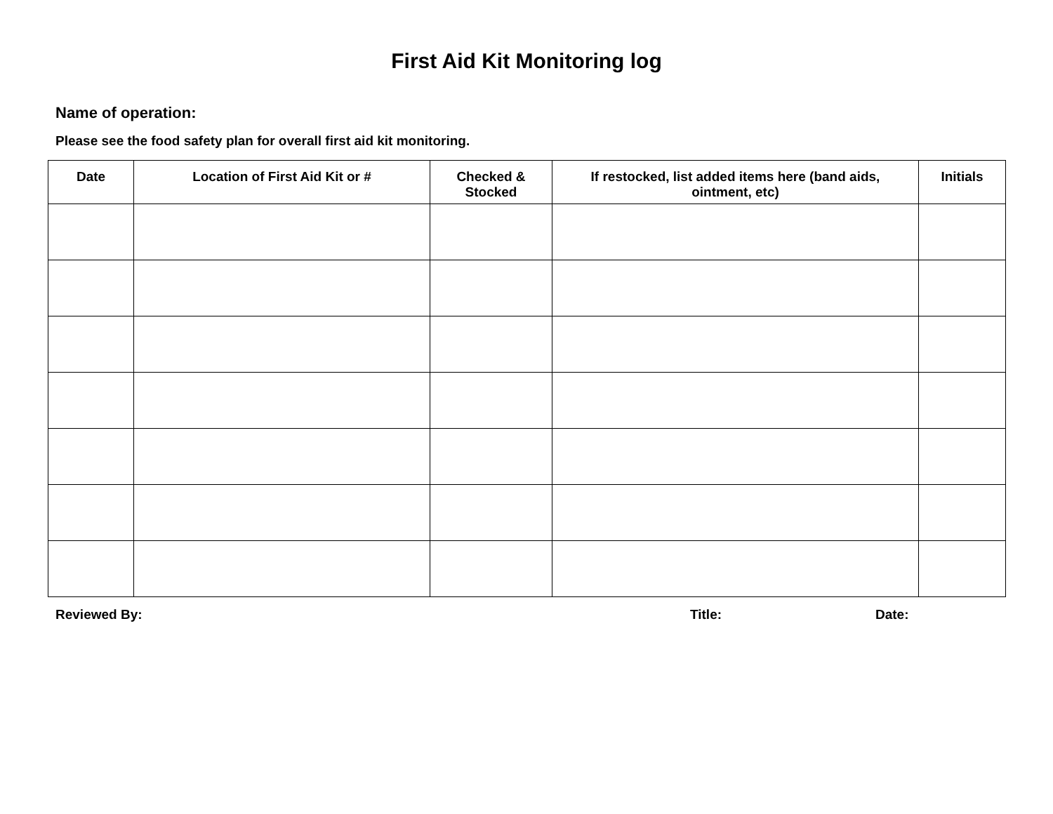First Aid Kit Monitoring log
Name of operation:
Please see the food safety plan for overall first aid kit monitoring.
| Date | Location of First Aid Kit or # | Checked & Stocked | If restocked, list added items here (band aids, ointment, etc) | Initials |
| --- | --- | --- | --- | --- |
Reviewed By: Title: Date: